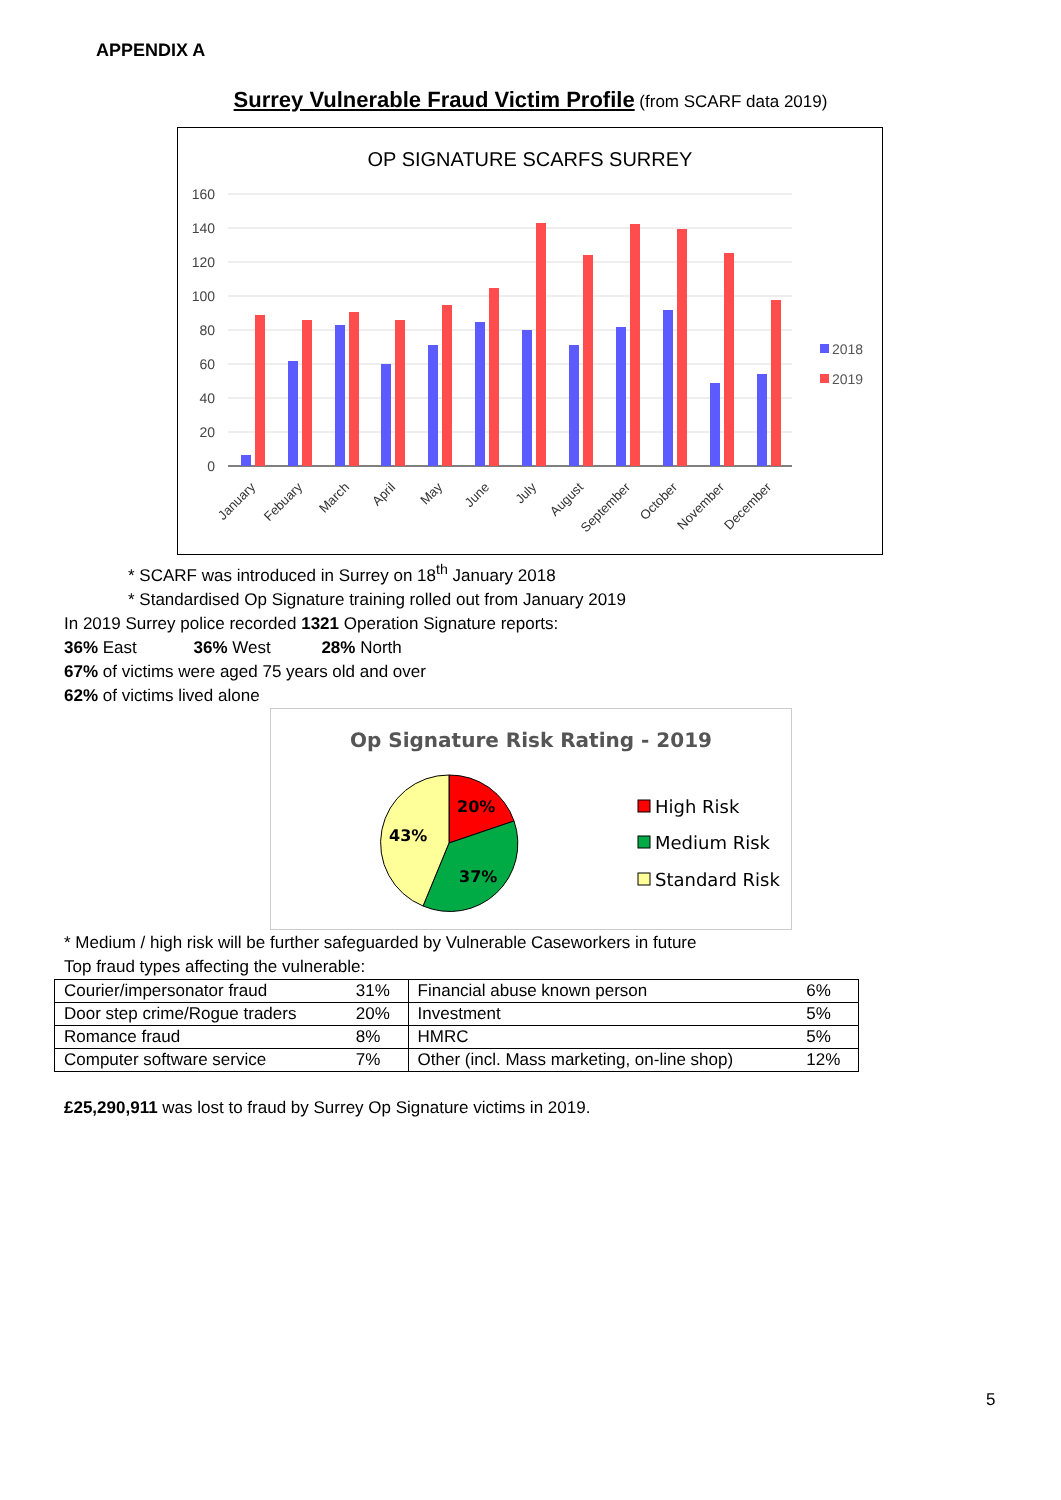APPENDIX A
Surrey Vulnerable Fraud Victim Profile (from SCARF data 2019)
OP SIGNATURE SCARFS SURREY
160
140
120
100
80
60
40
20
0
2018
2019
January
Febuary
March
April
May
June
July
August
September
October
November
December
* SCARF was introduced in Surrey on 18<sup>th</sup> January 2018
* Standardised Op Signature training rolled out from January 2019
In 2019 Surrey police recorded 1321 Operation Signature reports:
36% East 36% West 28% North
67% of victims were aged 75 years old and over
62% of victims lived alone
Op Signature Risk Rating - 2019
20%
37%
43%
High Risk
Medium Risk
Standard Risk
* Medium / high risk will be further safeguarded by Vulnerable Caseworkers in future
Top fraud types affecting the vulnerable:
| Courier/impersonator fraud | 31% | Financial abuse known person | 6% |
| Door step crime/Rogue traders | 20% | Investment | 5% |
| Romance fraud | 8% | HMRC | 5% |
| Computer software service | 7% | Other (incl. Mass marketing, on-line shop) | 12% |
£25,290,911 was lost to fraud by Surrey Op Signature victims in 2019.
5